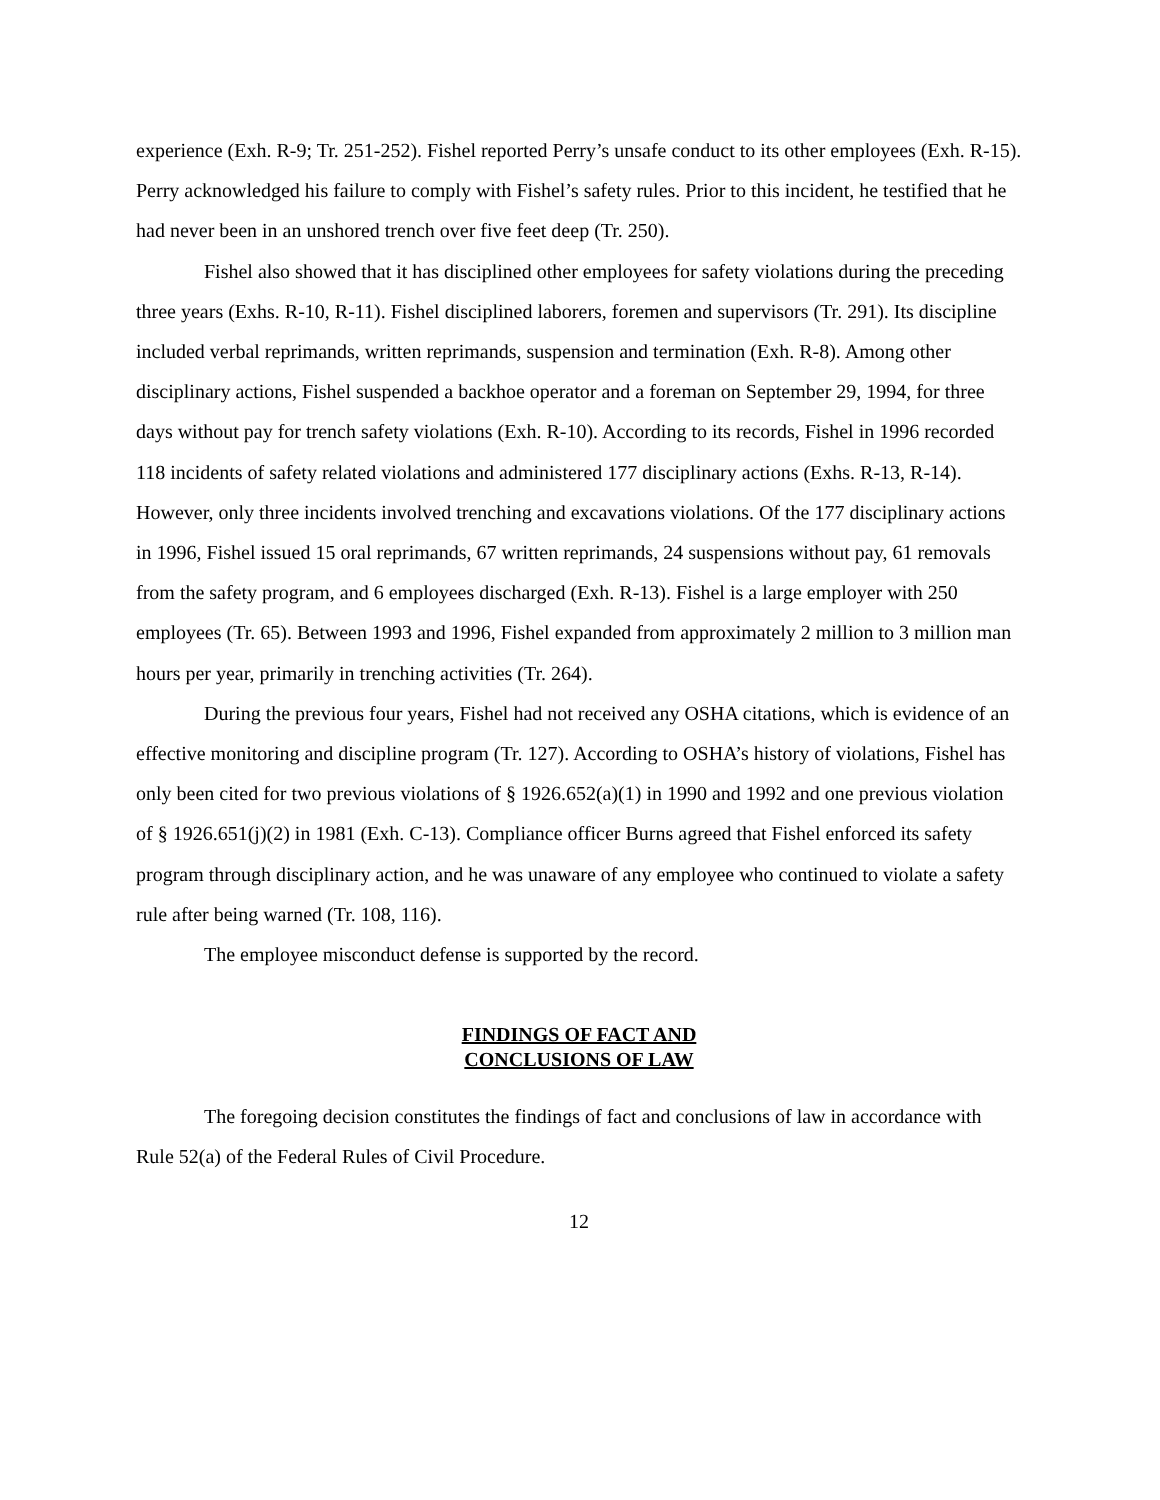experience (Exh. R-9; Tr. 251-252). Fishel reported Perry’s unsafe conduct to its other employees (Exh. R-15). Perry acknowledged his failure to comply with Fishel’s safety rules. Prior to this incident, he testified that he had never been in an unshored trench over five feet deep (Tr. 250).
Fishel also showed that it has disciplined other employees for safety violations during the preceding three years (Exhs. R-10, R-11). Fishel disciplined laborers, foremen and supervisors (Tr. 291). Its discipline included verbal reprimands, written reprimands, suspension and termination (Exh. R-8). Among other disciplinary actions, Fishel suspended a backhoe operator and a foreman on September 29, 1994, for three days without pay for trench safety violations (Exh. R-10). According to its records, Fishel in 1996 recorded 118 incidents of safety related violations and administered 177 disciplinary actions (Exhs. R-13, R-14). However, only three incidents involved trenching and excavations violations. Of the 177 disciplinary actions in 1996, Fishel issued 15 oral reprimands, 67 written reprimands, 24 suspensions without pay, 61 removals from the safety program, and 6 employees discharged (Exh. R-13). Fishel is a large employer with 250 employees (Tr. 65). Between 1993 and 1996, Fishel expanded from approximately 2 million to 3 million man hours per year, primarily in trenching activities (Tr. 264).
During the previous four years, Fishel had not received any OSHA citations, which is evidence of an effective monitoring and discipline program (Tr. 127). According to OSHA’s history of violations, Fishel has only been cited for two previous violations of § 1926.652(a)(1) in 1990 and 1992 and one previous violation of § 1926.651(j)(2) in 1981 (Exh. C-13). Compliance officer Burns agreed that Fishel enforced its safety program through disciplinary action, and he was unaware of any employee who continued to violate a safety rule after being warned (Tr. 108, 116).
The employee misconduct defense is supported by the record.
FINDINGS OF FACT AND
CONCLUSIONS OF LAW
The foregoing decision constitutes the findings of fact and conclusions of law in accordance with Rule 52(a) of the Federal Rules of Civil Procedure.
12